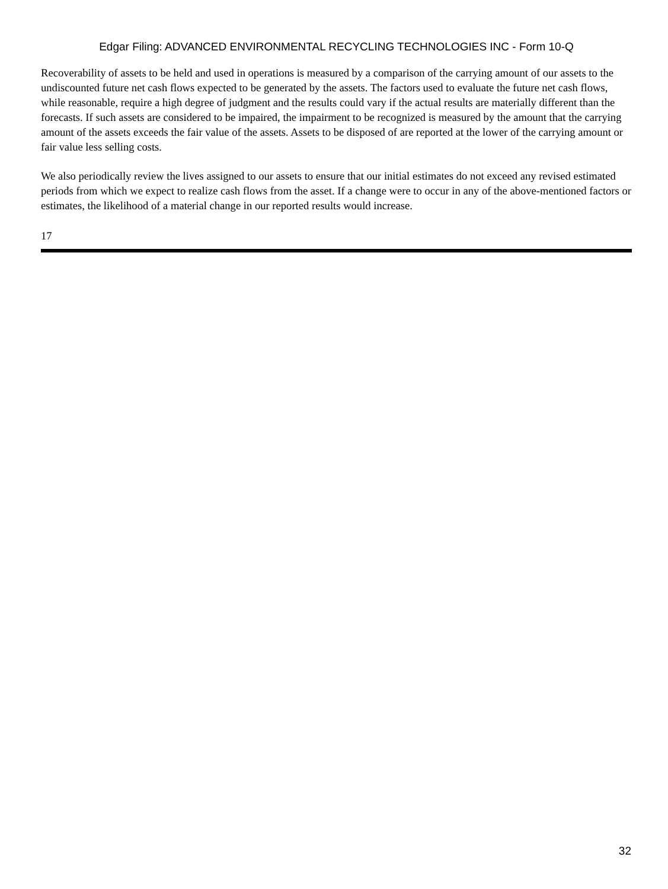Edgar Filing: ADVANCED ENVIRONMENTAL RECYCLING TECHNOLOGIES INC - Form 10-Q
Recoverability of assets to be held and used in operations is measured by a comparison of the carrying amount of our assets to the undiscounted future net cash flows expected to be generated by the assets. The factors used to evaluate the future net cash flows, while reasonable, require a high degree of judgment and the results could vary if the actual results are materially different than the forecasts. If such assets are considered to be impaired, the impairment to be recognized is measured by the amount that the carrying amount of the assets exceeds the fair value of the assets. Assets to be disposed of are reported at the lower of the carrying amount or fair value less selling costs.
We also periodically review the lives assigned to our assets to ensure that our initial estimates do not exceed any revised estimated periods from which we expect to realize cash flows from the asset. If a change were to occur in any of the above-mentioned factors or estimates, the likelihood of a material change in our reported results would increase.
17
32